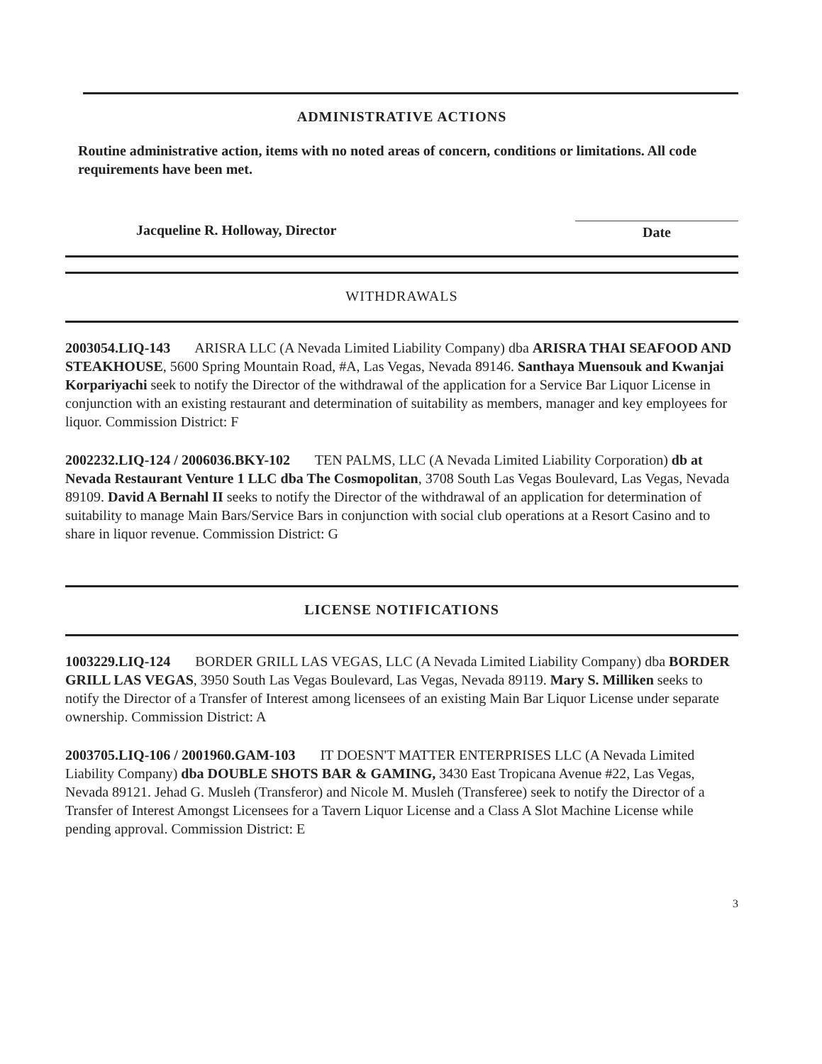ADMINISTRATIVE ACTIONS
Routine administrative action, items with no noted areas of concern, conditions or limitations. All code requirements have been met.
Jacqueline R. Holloway, Director
Date
WITHDRAWALS
2003054.LIQ-143 ARISRA LLC (A Nevada Limited Liability Company) dba ARISRA THAI SEAFOOD AND STEAKHOUSE, 5600 Spring Mountain Road, #A, Las Vegas, Nevada 89146. Santhaya Muensouk and Kwanjai Korpariyachi seek to notify the Director of the withdrawal of the application for a Service Bar Liquor License in conjunction with an existing restaurant and determination of suitability as members, manager and key employees for liquor. Commission District: F
2002232.LIQ-124 / 2006036.BKY-102 TEN PALMS, LLC (A Nevada Limited Liability Corporation) db at Nevada Restaurant Venture 1 LLC dba The Cosmopolitan, 3708 South Las Vegas Boulevard, Las Vegas, Nevada 89109. David A Bernahl II seeks to notify the Director of the withdrawal of an application for determination of suitability to manage Main Bars/Service Bars in conjunction with social club operations at a Resort Casino and to share in liquor revenue. Commission District: G
LICENSE NOTIFICATIONS
1003229.LIQ-124 BORDER GRILL LAS VEGAS, LLC (A Nevada Limited Liability Company) dba BORDER GRILL LAS VEGAS, 3950 South Las Vegas Boulevard, Las Vegas, Nevada 89119. Mary S. Milliken seeks to notify the Director of a Transfer of Interest among licensees of an existing Main Bar Liquor License under separate ownership. Commission District: A
2003705.LIQ-106 / 2001960.GAM-103 IT DOESN'T MATTER ENTERPRISES LLC (A Nevada Limited Liability Company) dba DOUBLE SHOTS BAR & GAMING, 3430 East Tropicana Avenue #22, Las Vegas, Nevada 89121. Jehad G. Musleh (Transferor) and Nicole M. Musleh (Transferee) seek to notify the Director of a Transfer of Interest Amongst Licensees for a Tavern Liquor License and a Class A Slot Machine License while pending approval. Commission District: E
3